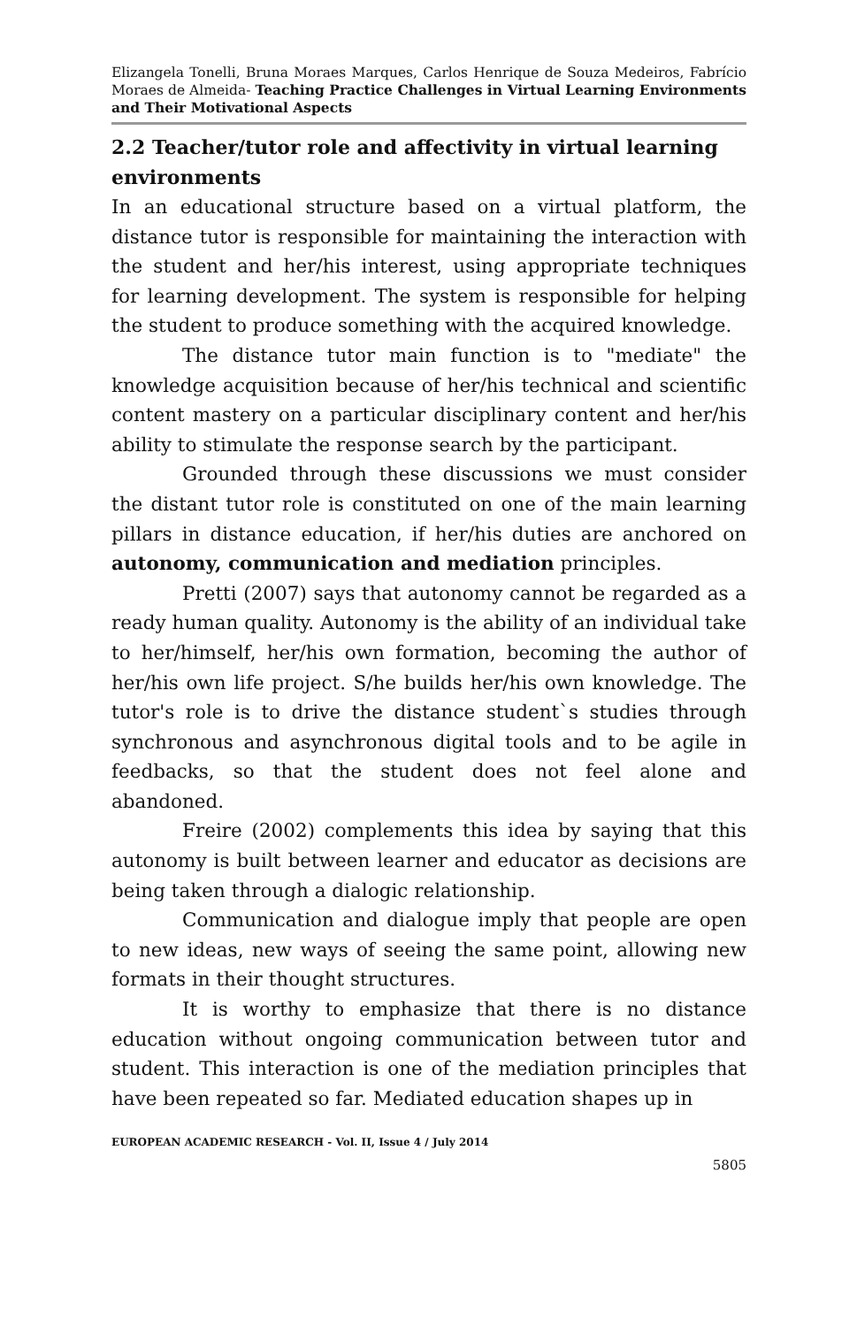Elizangela Tonelli, Bruna Moraes Marques, Carlos Henrique de Souza Medeiros, Fabrício Moraes de Almeida- Teaching Practice Challenges in Virtual Learning Environments and Their Motivational Aspects
2.2 Teacher/tutor role and affectivity in virtual learning environments
In an educational structure based on a virtual platform, the distance tutor is responsible for maintaining the interaction with the student and her/his interest, using appropriate techniques for learning development. The system is responsible for helping the student to produce something with the acquired knowledge.
The distance tutor main function is to "mediate" the knowledge acquisition because of her/his technical and scientific content mastery on a particular disciplinary content and her/his ability to stimulate the response search by the participant.
Grounded through these discussions we must consider the distant tutor role is constituted on one of the main learning pillars in distance education, if her/his duties are anchored on autonomy, communication and mediation principles.
Pretti (2007) says that autonomy cannot be regarded as a ready human quality. Autonomy is the ability of an individual take to her/himself, her/his own formation, becoming the author of her/his own life project. S/he builds her/his own knowledge. The tutor's role is to drive the distance student`s studies through synchronous and asynchronous digital tools and to be agile in feedbacks, so that the student does not feel alone and abandoned.
Freire (2002) complements this idea by saying that this autonomy is built between learner and educator as decisions are being taken through a dialogic relationship.
Communication and dialogue imply that people are open to new ideas, new ways of seeing the same point, allowing new formats in their thought structures.
It is worthy to emphasize that there is no distance education without ongoing communication between tutor and student. This interaction is one of the mediation principles that have been repeated so far. Mediated education shapes up in
EUROPEAN ACADEMIC RESEARCH - Vol. II, Issue 4 / July 2014
5805